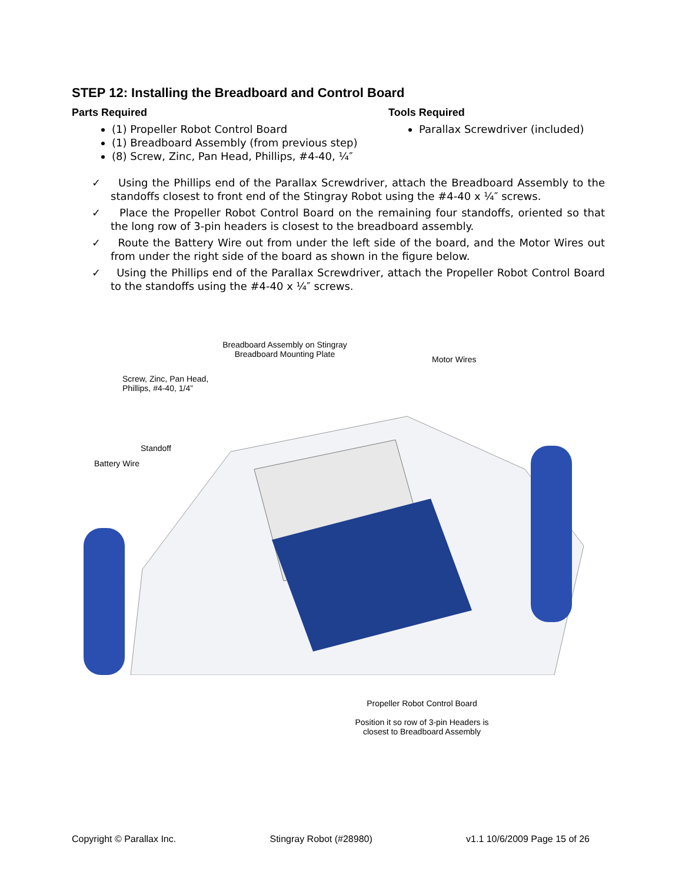STEP 12: Installing the Breadboard and Control Board
Parts Required
(1) Propeller Robot Control Board
(1) Breadboard Assembly (from previous step)
(8) Screw, Zinc, Pan Head, Phillips, #4-40, ¼″
Tools Required
Parallax Screwdriver (included)
✓ Using the Phillips end of the Parallax Screwdriver, attach the Breadboard Assembly to the standoffs closest to front end of the Stingray Robot using the #4-40 x ¼″ screws.
✓ Place the Propeller Robot Control Board on the remaining four standoffs, oriented so that the long row of 3-pin headers is closest to the breadboard assembly.
✓ Route the Battery Wire out from under the left side of the board, and the Motor Wires out from under the right side of the board as shown in the figure below.
✓ Using the Phillips end of the Parallax Screwdriver, attach the Propeller Robot Control Board to the standoffs using the #4-40 x ¼″ screws.
Breadboard Assembly on Stingray
Breadboard Mounting Plate
Motor Wires
Screw, Zinc, Pan Head,
Phillips, #4-40, 1/4”
Standoff
Battery Wire
Propeller Robot Control Board
Position it so row of 3-pin Headers is
closest to Breadboard Assembly
Copyright © Parallax Inc. Stingray Robot (#28980) v1.1 10/6/2009 Page 15 of 26